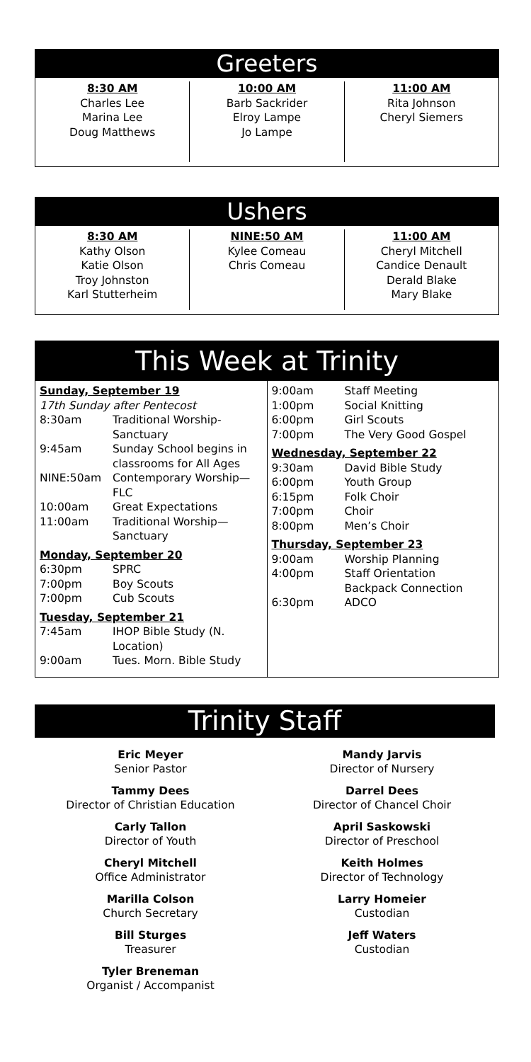Greeters
8:30 AM
Charles Lee
Marina Lee
Doug Matthews
10:00 AM
Barb Sackrider
Elroy Lampe
Jo Lampe
11:00 AM
Rita Johnson
Cheryl Siemers
Ushers
8:30 AM
Kathy Olson
Katie Olson
Troy Johnston
Karl Stutterheim
NINE:50 AM
Kylee Comeau
Chris Comeau
11:00 AM
Cheryl Mitchell
Candice Denault
Derald Blake
Mary Blake
This Week at Trinity
Sunday, September 19
17th Sunday after Pentecost
| 8:30am | Traditional Worship-Sanctuary |
| 9:45am | Sunday School begins in classrooms for All Ages |
| NINE:50am | Contemporary Worship—FLC |
| 10:00am | Great Expectations |
| 11:00am | Traditional Worship—Sanctuary |
Monday, September 20
| 6:30pm | SPRC |
| 7:00pm | Boy Scouts |
| 7:00pm | Cub Scouts |
Tuesday, September 21
| 7:45am | IHOP Bible Study (N. Location) |
| 9:00am | Tues. Morn. Bible Study |
| 9:00am | Staff Meeting |
| 1:00pm | Social Knitting |
| 6:00pm | Girl Scouts |
| 7:00pm | The Very Good Gospel |
Wednesday, September 22
| 9:30am | David Bible Study |
| 6:00pm | Youth Group |
| 6:15pm | Folk Choir |
| 7:00pm | Choir |
| 8:00pm | Men’s Choir |
Thursday, September 23
| 9:00am | Worship Planning |
| 4:00pm | Staff Orientation Backpack Connection |
| 6:30pm | ADCO |
Trinity Staff
Eric Meyer
Senior Pastor
Tammy Dees
Director of Christian Education
Carly Tallon
Director of Youth
Cheryl Mitchell
Office Administrator
Marilla Colson
Church Secretary
Bill Sturges
Treasurer
Tyler Breneman
Organist / Accompanist
Mandy Jarvis
Director of Nursery
Darrel Dees
Director of Chancel Choir
April Saskowski
Director of Preschool
Keith Holmes
Director of Technology
Larry Homeier
Custodian
Jeff Waters
Custodian